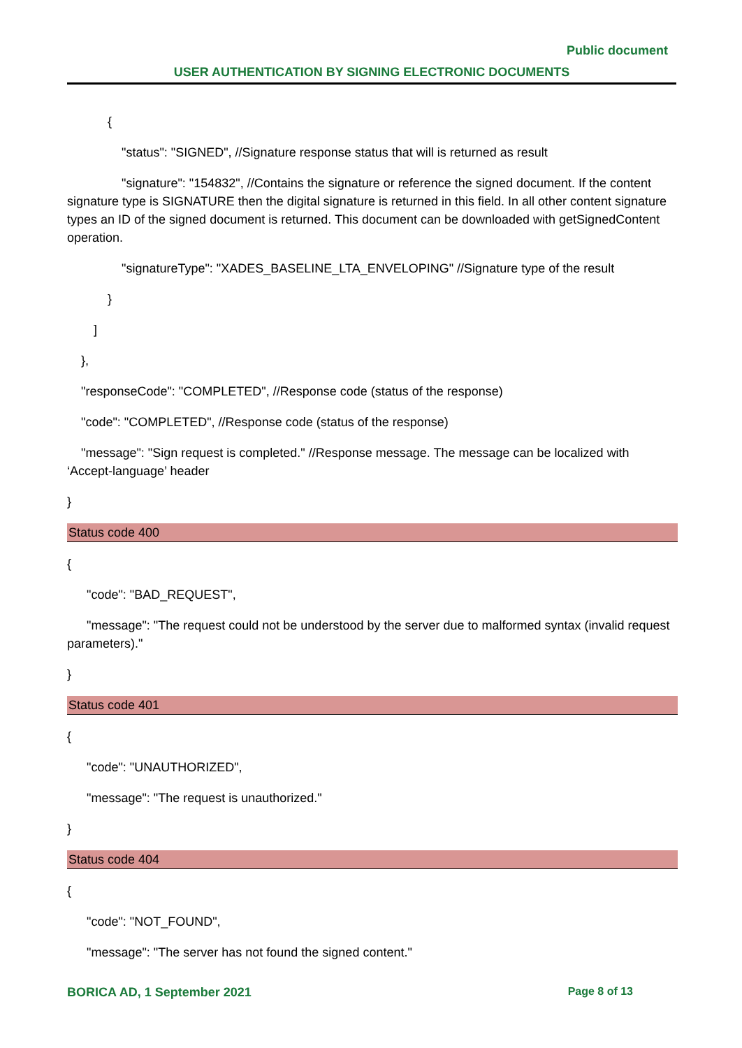Public document
USER AUTHENTICATION BY SIGNING ELECTRONIC DOCUMENTS
{
"status": "SIGNED", //Signature response status that will is returned as result
"signature": "154832", //Contains the signature or reference the signed document. If the content signature type is SIGNATURE then the digital signature is returned in this field. In all other content signature types an ID of the signed document is returned. This document can be downloaded with getSignedContent operation.
"signatureType": "XADES_BASELINE_LTA_ENVELOPING" //Signature type of the result
}
]
},
"responseCode": "COMPLETED", //Response code (status of the response)
"code": "COMPLETED", //Response code (status of the response)
"message": "Sign request is completed." //Response message. The message can be localized with ‘Accept-language’ header
}
Status code 400
{
"code": "BAD_REQUEST",
"message": "The request could not be understood by the server due to malformed syntax (invalid request parameters)."
}
Status code 401
{
"code": "UNAUTHORIZED",
"message": "The request is unauthorized."
}
Status code 404
{
"code": "NOT_FOUND",
"message": "The server has not found the signed content."
BORICA AD, 1 September 2021 Page 8 of 13